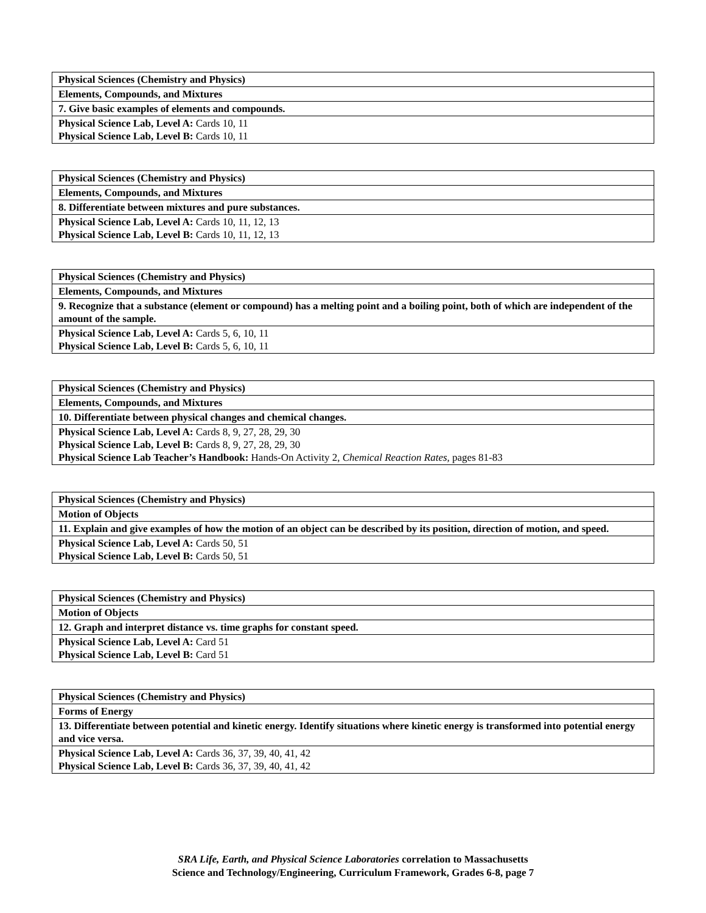| Physical Sciences (Chemistry and Physics) |
| Elements, Compounds, and Mixtures |
| 7. Give basic examples of elements and compounds. |
| Physical Science Lab, Level A: Cards 10, 11 Physical Science Lab, Level B: Cards 10, 11 |
| Physical Sciences (Chemistry and Physics) |
| Elements, Compounds, and Mixtures |
| 8. Differentiate between mixtures and pure substances. |
| Physical Science Lab, Level A: Cards 10, 11, 12, 13 Physical Science Lab, Level B: Cards 10, 11, 12, 13 |
| Physical Sciences (Chemistry and Physics) |
| Elements, Compounds, and Mixtures |
| 9. Recognize that a substance (element or compound) has a melting point and a boiling point, both of which are independent of the amount of the sample. |
| Physical Science Lab, Level A: Cards 5, 6, 10, 11 Physical Science Lab, Level B: Cards 5, 6, 10, 11 |
| Physical Sciences (Chemistry and Physics) |
| Elements, Compounds, and Mixtures |
| 10. Differentiate between physical changes and chemical changes. |
| Physical Science Lab, Level A: Cards 8, 9, 27, 28, 29, 30 Physical Science Lab, Level B: Cards 8, 9, 27, 28, 29, 30 Physical Science Lab Teacher’s Handbook: Hands-On Activity 2, Chemical Reaction Rates, pages 81-83 |
| Physical Sciences (Chemistry and Physics) |
| Motion of Objects |
| 11. Explain and give examples of how the motion of an object can be described by its position, direction of motion, and speed. |
| Physical Science Lab, Level A: Cards 50, 51 Physical Science Lab, Level B: Cards 50, 51 |
| Physical Sciences (Chemistry and Physics) |
| Motion of Objects |
| 12. Graph and interpret distance vs. time graphs for constant speed. |
| Physical Science Lab, Level A: Card 51 Physical Science Lab, Level B: Card 51 |
| Physical Sciences (Chemistry and Physics) |
| Forms of Energy |
| 13. Differentiate between potential and kinetic energy. Identify situations where kinetic energy is transformed into potential energy and vice versa. |
| Physical Science Lab, Level A: Cards 36, 37, 39, 40, 41, 42 Physical Science Lab, Level B: Cards 36, 37, 39, 40, 41, 42 |
SRA Life, Earth, and Physical Science Laboratories correlation to Massachusetts
Science and Technology/Engineering, Curriculum Framework, Grades 6-8, page 7